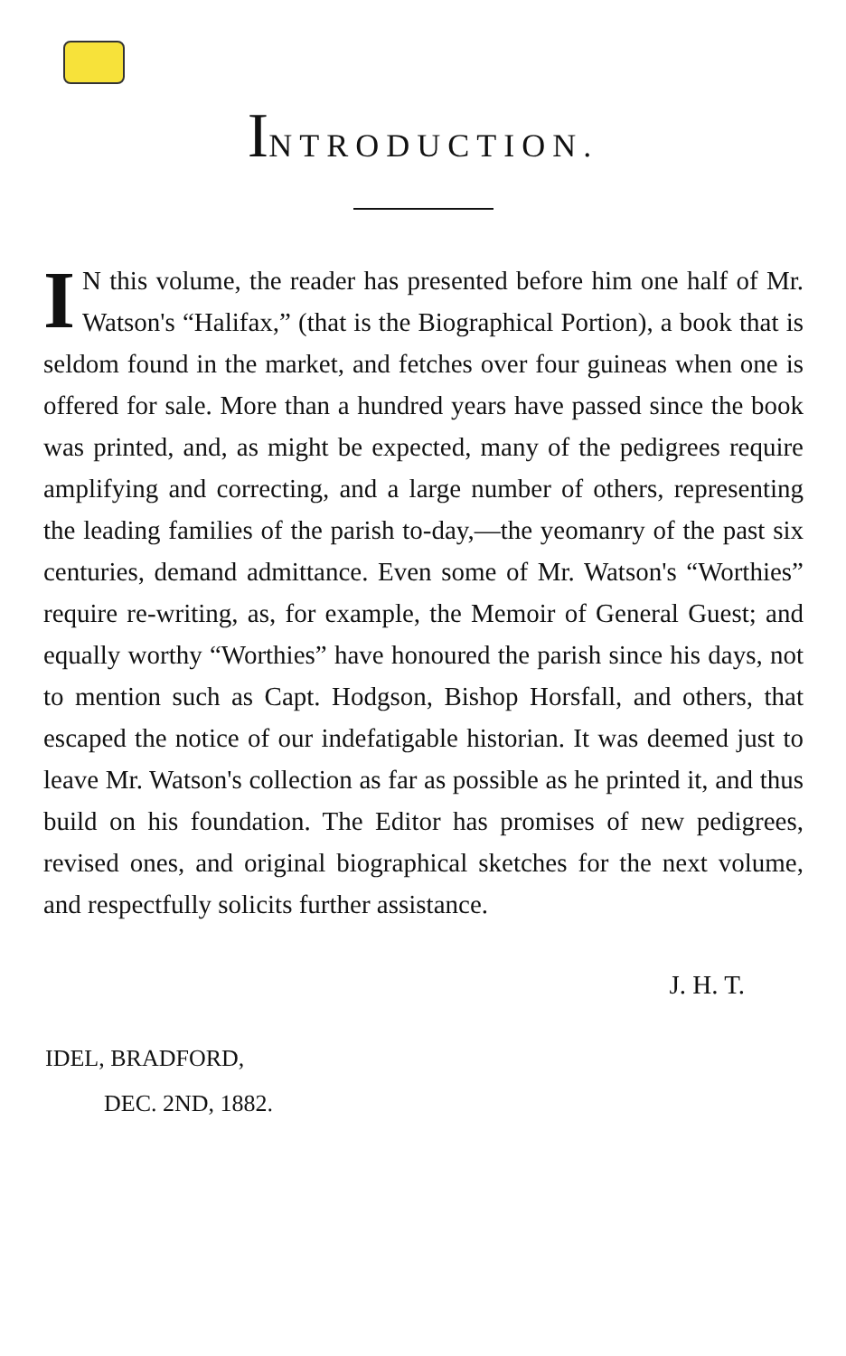INTRODUCTION.
IN this volume, the reader has presented before him one half of Mr. Watson's “Halifax,” (that is the Biographical Portion), a book that is seldom found in the market, and fetches over four guineas when one is offered for sale. More than a hundred years have passed since the book was printed, and, as might be expected, many of the pedigrees require amplifying and correcting, and a large number of others, representing the leading families of the parish to-day,—the yeomanry of the past six centuries, demand admittance. Even some of Mr. Watson's “Worthies” require re-writing, as, for example, the Memoir of General Guest; and equally worthy “Worthies” have honoured the parish since his days, not to mention such as Capt. Hodgson, Bishop Horsfall, and others, that escaped the notice of our indefatigable historian. It was deemed just to leave Mr. Watson's collection as far as possible as he printed it, and thus build on his foundation. The Editor has promises of new pedigrees, revised ones, and original biographical sketches for the next volume, and respectfully solicits further assistance.
J. H. T.
IDEL, BRADFORD,
DEC. 2ND, 1882.